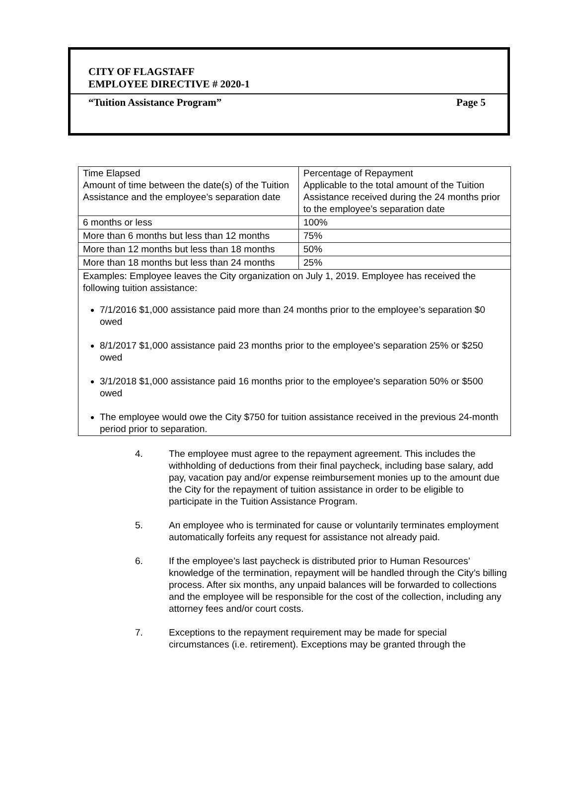CITY OF FLAGSTAFF
EMPLOYEE DIRECTIVE # 2020-1
“Tuition Assistance Program” Page 5
| Time Elapsed Amount of time between the date(s) of the Tuition Assistance and the employee’s separation date | Percentage of Repayment Applicable to the total amount of the Tuition Assistance received during the 24 months prior to the employee’s separation date |
| 6 months or less | 100% |
| More than 6 months but less than 12 months | 75% |
| More than 12 months but less than 18 months | 50% |
| More than 18 months but less than 24 months | 25% |
| Examples: Employee leaves the City organization on July 1, 2019. Employee has received the following tuition assistance: 7/1/2016 $1,000 assistance paid more than 24 months prior to the employee’s separation $0 owed 8/1/2017 $1,000 assistance paid 23 months prior to the employee’s separation 25% or $250 owed 3/1/2018 $1,000 assistance paid 16 months prior to the employee’s separation 50% or $500 owed The employee would owe the City $750 for tuition assistance received in the previous 24-month period prior to separation. | |
4. The employee must agree to the repayment agreement. This includes the withholding of deductions from their final paycheck, including base salary, add pay, vacation pay and/or expense reimbursement monies up to the amount due the City for the repayment of tuition assistance in order to be eligible to participate in the Tuition Assistance Program.
5. An employee who is terminated for cause or voluntarily terminates employment automatically forfeits any request for assistance not already paid.
6. If the employee’s last paycheck is distributed prior to Human Resources’ knowledge of the termination, repayment will be handled through the City’s billing process. After six months, any unpaid balances will be forwarded to collections and the employee will be responsible for the cost of the collection, including any attorney fees and/or court costs.
7. Exceptions to the repayment requirement may be made for special circumstances (i.e. retirement). Exceptions may be granted through the